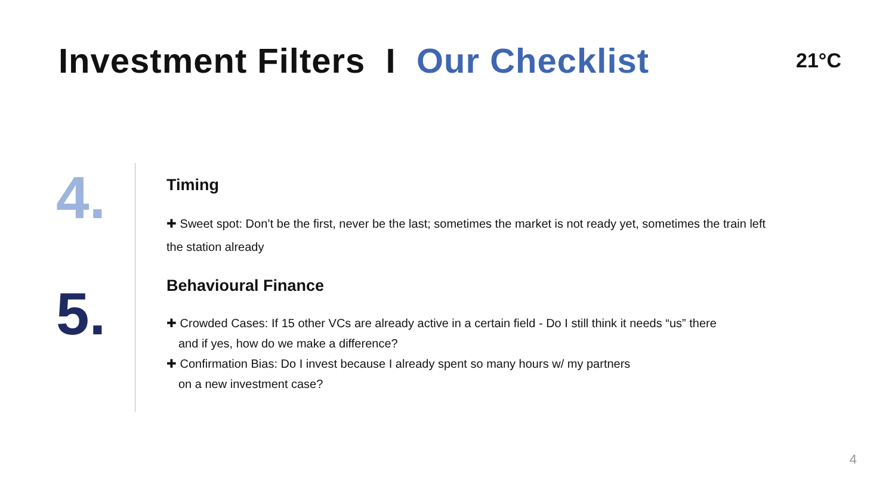Investment Filters I Our Checklist
21°C
4.
5.
Timing
✚ Sweet spot: Don’t be the first, never be the last; sometimes the market is not ready yet, sometimes the train left the station already
Behavioural Finance
✚ Crowded Cases: If 15 other VCs are already active in a certain field - Do I still think it needs “us” there
and if yes, how do we make a difference?
✚ Confirmation Bias: Do I invest because I already spent so many hours w/ my partners
on a new investment case?
4